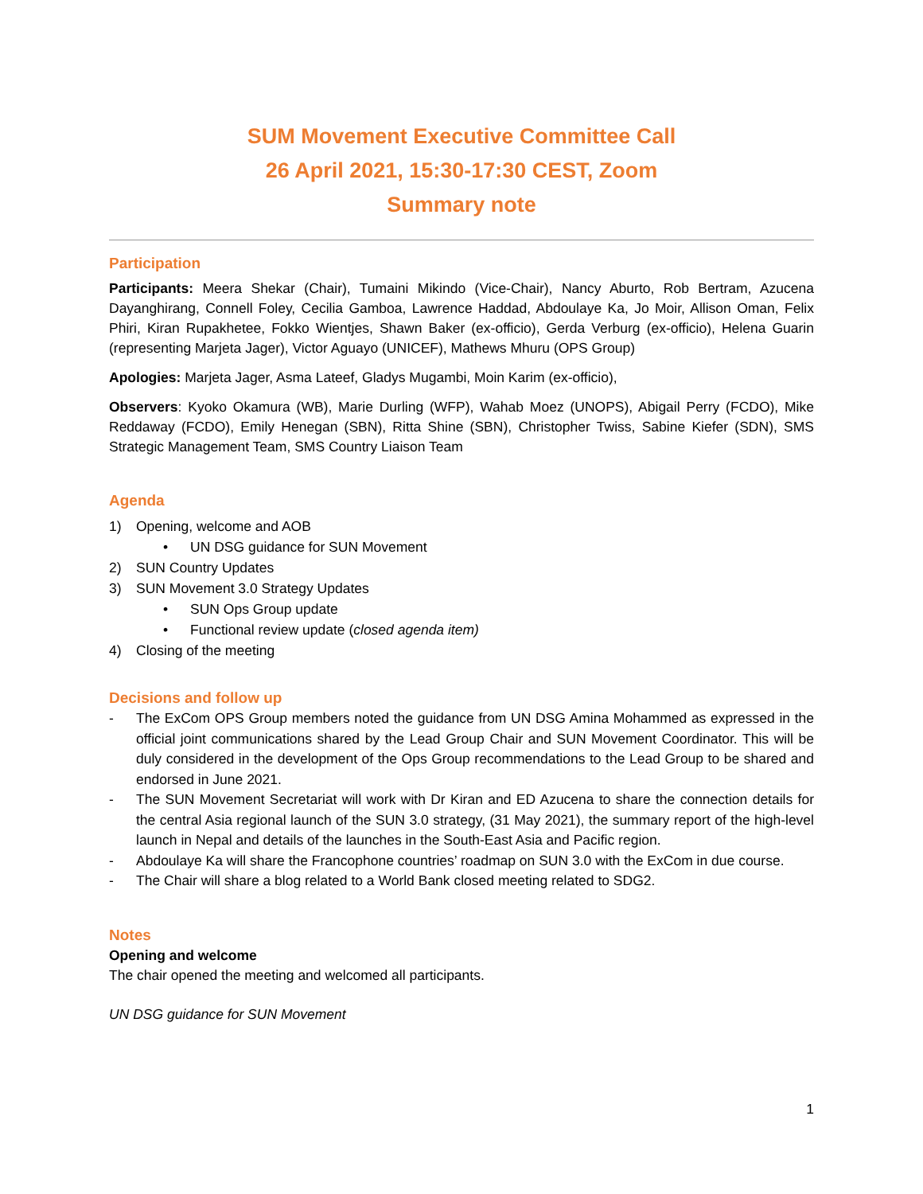SUM Movement Executive Committee Call
26 April 2021, 15:30-17:30 CEST, Zoom
Summary note
Participation
Participants: Meera Shekar (Chair), Tumaini Mikindo (Vice-Chair), Nancy Aburto, Rob Bertram, Azucena Dayanghirang, Connell Foley, Cecilia Gamboa, Lawrence Haddad, Abdoulaye Ka, Jo Moir, Allison Oman, Felix Phiri, Kiran Rupakhetee, Fokko Wientjes, Shawn Baker (ex-officio), Gerda Verburg (ex-officio), Helena Guarin (representing Marjeta Jager), Victor Aguayo (UNICEF), Mathews Mhuru (OPS Group)
Apologies: Marjeta Jager, Asma Lateef, Gladys Mugambi, Moin Karim (ex-officio),
Observers: Kyoko Okamura (WB), Marie Durling (WFP), Wahab Moez (UNOPS), Abigail Perry (FCDO), Mike Reddaway (FCDO), Emily Henegan (SBN), Ritta Shine (SBN), Christopher Twiss, Sabine Kiefer (SDN), SMS Strategic Management Team, SMS Country Liaison Team
Agenda
1) Opening, welcome and AOB
• UN DSG guidance for SUN Movement
2) SUN Country Updates
3) SUN Movement 3.0 Strategy Updates
• SUN Ops Group update
• Functional review update (closed agenda item)
4) Closing of the meeting
Decisions and follow up
- The ExCom OPS Group members noted the guidance from UN DSG Amina Mohammed as expressed in the official joint communications shared by the Lead Group Chair and SUN Movement Coordinator. This will be duly considered in the development of the Ops Group recommendations to the Lead Group to be shared and endorsed in June 2021.
- The SUN Movement Secretariat will work with Dr Kiran and ED Azucena to share the connection details for the central Asia regional launch of the SUN 3.0 strategy, (31 May 2021), the summary report of the high-level launch in Nepal and details of the launches in the South-East Asia and Pacific region.
- Abdoulaye Ka will share the Francophone countries’ roadmap on SUN 3.0 with the ExCom in due course.
- The Chair will share a blog related to a World Bank closed meeting related to SDG2.
Notes
Opening and welcome
The chair opened the meeting and welcomed all participants.
UN DSG guidance for SUN Movement
1